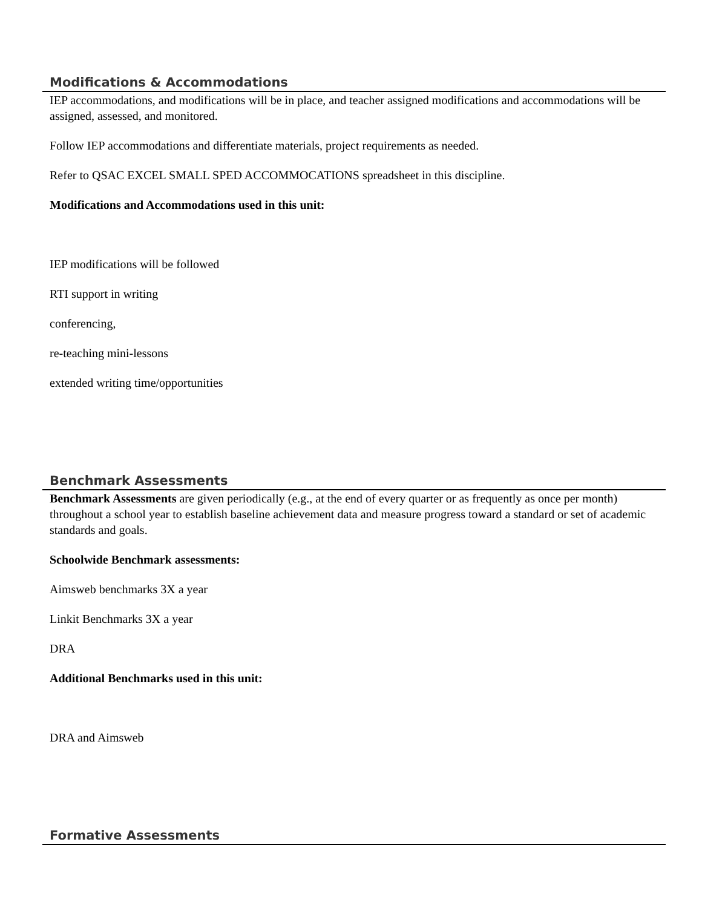Modifications & Accommodations
IEP accommodations, and modifications will be in place, and teacher assigned modifications and accommodations will be assigned, assessed, and monitored.
Follow IEP accommodations and differentiate materials, project requirements as needed.
Refer to QSAC EXCEL SMALL SPED ACCOMMOCATIONS spreadsheet in this discipline.
Modifications and Accommodations used in this unit:
IEP modifications will be followed
RTI support in writing
conferencing,
re-teaching mini-lessons
extended writing time/opportunities
Benchmark Assessments
Benchmark Assessments are given periodically (e.g., at the end of every quarter or as frequently as once per month) throughout a school year to establish baseline achievement data and measure progress toward a standard or set of academic standards and goals.
Schoolwide Benchmark assessments:
Aimsweb benchmarks 3X a year
Linkit Benchmarks 3X a year
DRA
Additional Benchmarks used in this unit:
DRA and Aimsweb
Formative Assessments